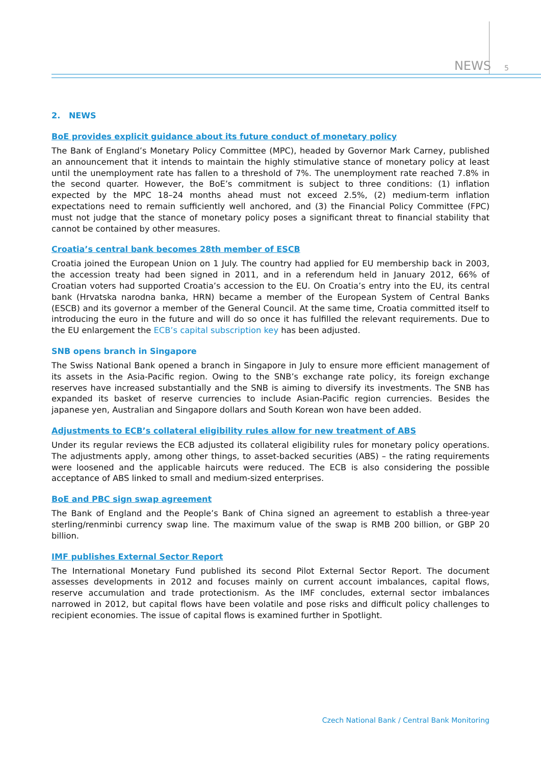NEWS 5
2. NEWS
BoE provides explicit guidance about its future conduct of monetary policy
The Bank of England’s Monetary Policy Committee (MPC), headed by Governor Mark Carney, published an announcement that it intends to maintain the highly stimulative stance of monetary policy at least until the unemployment rate has fallen to a threshold of 7%. The unemployment rate reached 7.8% in the second quarter. However, the BoE’s commitment is subject to three conditions: (1) inflation expected by the MPC 18–24 months ahead must not exceed 2.5%, (2) medium-term inflation expectations need to remain sufficiently well anchored, and (3) the Financial Policy Committee (FPC) must not judge that the stance of monetary policy poses a significant threat to financial stability that cannot be contained by other measures.
Croatia’s central bank becomes 28th member of ESCB
Croatia joined the European Union on 1 July. The country had applied for EU membership back in 2003, the accession treaty had been signed in 2011, and in a referendum held in January 2012, 66% of Croatian voters had supported Croatia’s accession to the EU. On Croatia’s entry into the EU, its central bank (Hrvatska narodna banka, HRN) became a member of the European System of Central Banks (ESCB) and its governor a member of the General Council. At the same time, Croatia committed itself to introducing the euro in the future and will do so once it has fulfilled the relevant requirements. Due to the EU enlargement the ECB’s capital subscription key has been adjusted.
SNB opens branch in Singapore
The Swiss National Bank opened a branch in Singapore in July to ensure more efficient management of its assets in the Asia-Pacific region. Owing to the SNB’s exchange rate policy, its foreign exchange reserves have increased substantially and the SNB is aiming to diversify its investments. The SNB has expanded its basket of reserve currencies to include Asian-Pacific region currencies. Besides the japanese yen, Australian and Singapore dollars and South Korean won have been added.
Adjustments to ECB’s collateral eligibility rules allow for new treatment of ABS
Under its regular reviews the ECB adjusted its collateral eligibility rules for monetary policy operations. The adjustments apply, among other things, to asset-backed securities (ABS) – the rating requirements were loosened and the applicable haircuts were reduced. The ECB is also considering the possible acceptance of ABS linked to small and medium-sized enterprises.
BoE and PBC sign swap agreement
The Bank of England and the People’s Bank of China signed an agreement to establish a three-year sterling/renminbi currency swap line. The maximum value of the swap is RMB 200 billion, or GBP 20 billion.
IMF publishes External Sector Report
The International Monetary Fund published its second Pilot External Sector Report. The document assesses developments in 2012 and focuses mainly on current account imbalances, capital flows, reserve accumulation and trade protectionism. As the IMF concludes, external sector imbalances narrowed in 2012, but capital flows have been volatile and pose risks and difficult policy challenges to recipient economies. The issue of capital flows is examined further in Spotlight.
Czech National Bank / Central Bank Monitoring